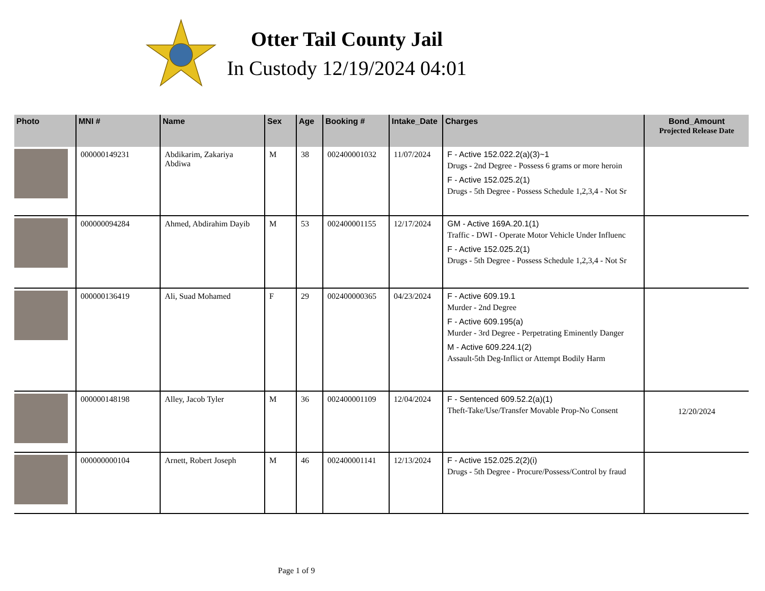Otter Tail County Jail
In Custody 12/19/2024 04:01
| Photo | MNI # | Name | Sex | Age | Booking # | Intake_Date | Charges | Bond_Amount Projected Release Date |
| --- | --- | --- | --- | --- | --- | --- | --- | --- |
| | 000000149231 | Abdikarim, Zakariya Abdiwa | M | 38 | 002400001032 | 11/07/2024 | F - Active 152.022.2(a)(3)~1 Drugs - 2nd Degree - Possess 6 grams or more heroin F - Active 152.025.2(1) Drugs - 5th Degree - Possess Schedule 1,2,3,4 - Not Sr | |
| | 000000094284 | Ahmed, Abdirahim Dayib | M | 53 | 002400001155 | 12/17/2024 | GM - Active 169A.20.1(1) Traffic - DWI - Operate Motor Vehicle Under Influenc F - Active 152.025.2(1) Drugs - 5th Degree - Possess Schedule 1,2,3,4 - Not Sr | |
| | 000000136419 | Ali, Suad Mohamed | F | 29 | 002400000365 | 04/23/2024 | F - Active 609.19.1 Murder - 2nd Degree F - Active 609.195(a) Murder - 3rd Degree - Perpetrating Eminently Danger M - Active 609.224.1(2) Assault-5th Deg-Inflict or Attempt Bodily Harm | |
| | 000000148198 | Alley, Jacob Tyler | M | 36 | 002400001109 | 12/04/2024 | F - Sentenced 609.52.2(a)(1) Theft-Take/Use/Transfer Movable Prop-No Consent | 12/20/2024 |
| | 000000000104 | Arnett, Robert Joseph | M | 46 | 002400001141 | 12/13/2024 | F - Active 152.025.2(2)(i) Drugs - 5th Degree - Procure/Possess/Control by fraud | |
Page 1 of 9